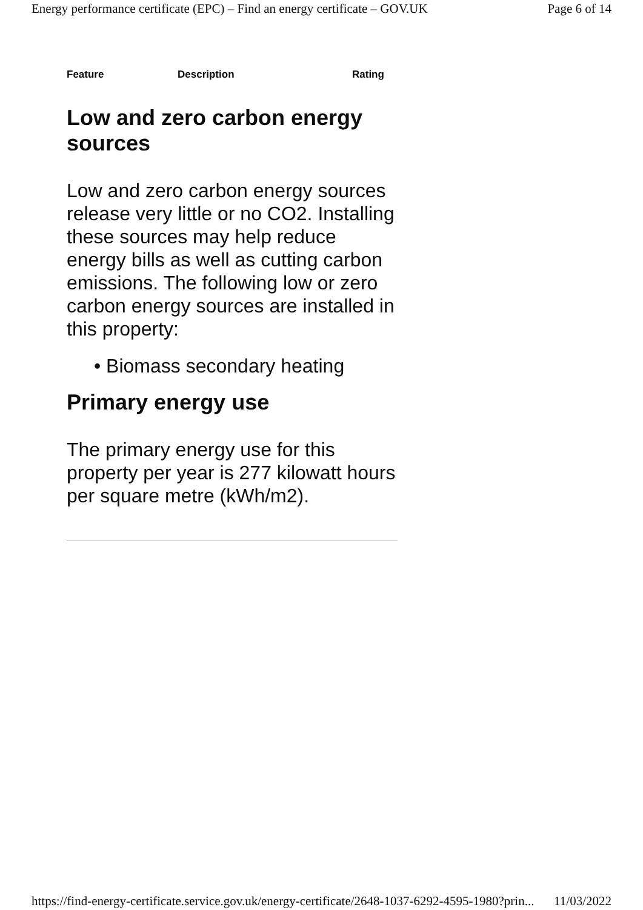Energy performance certificate (EPC) – Find an energy certificate – GOV.UK Page 6 of 14
| Feature | Description | Rating |
| --- | --- | --- |
Low and zero carbon energy sources
Low and zero carbon energy sources release very little or no CO2. Installing these sources may help reduce energy bills as well as cutting carbon emissions. The following low or zero carbon energy sources are installed in this property:
• Biomass secondary heating
Primary energy use
The primary energy use for this property per year is 277 kilowatt hours per square metre (kWh/m2).
https://find-energy-certificate.service.gov.uk/energy-certificate/2648-1037-6292-4595-1980?prin... 11/03/2022